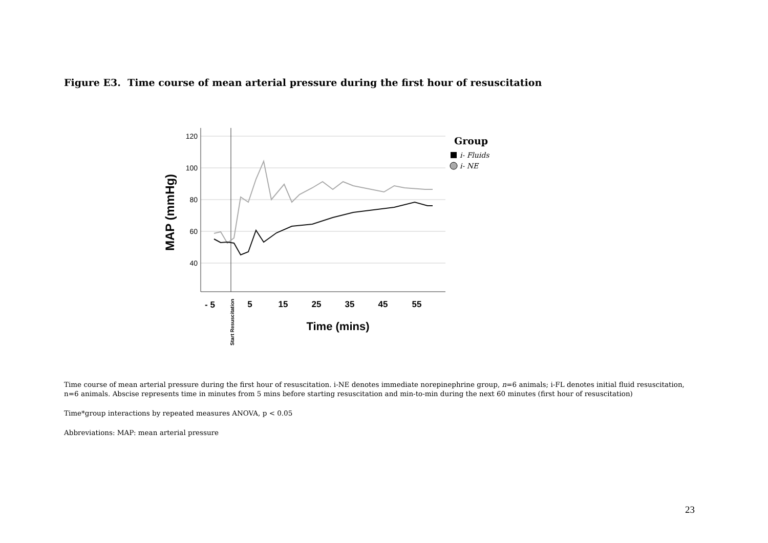Figure E3. Time course of mean arterial pressure during the first hour of resuscitation
120
100
80
60
40
MAP (mmHg)
- 5
5
15
25
35
45
55
Start Resuscitation
Time (mins)
Group
i- Fluids
i- NE
Time course of mean arterial pressure during the first hour of resuscitation. i-NE denotes immediate norepinephrine group, n=6 animals; i-FL denotes initial fluid resuscitation, n=6 animals. Abscise represents time in minutes from 5 mins before starting resuscitation and min-to-min during the next 60 minutes (first hour of resuscitation)
Time*group interactions by repeated measures ANOVA, p < 0.05
Abbreviations: MAP: mean arterial pressure
23